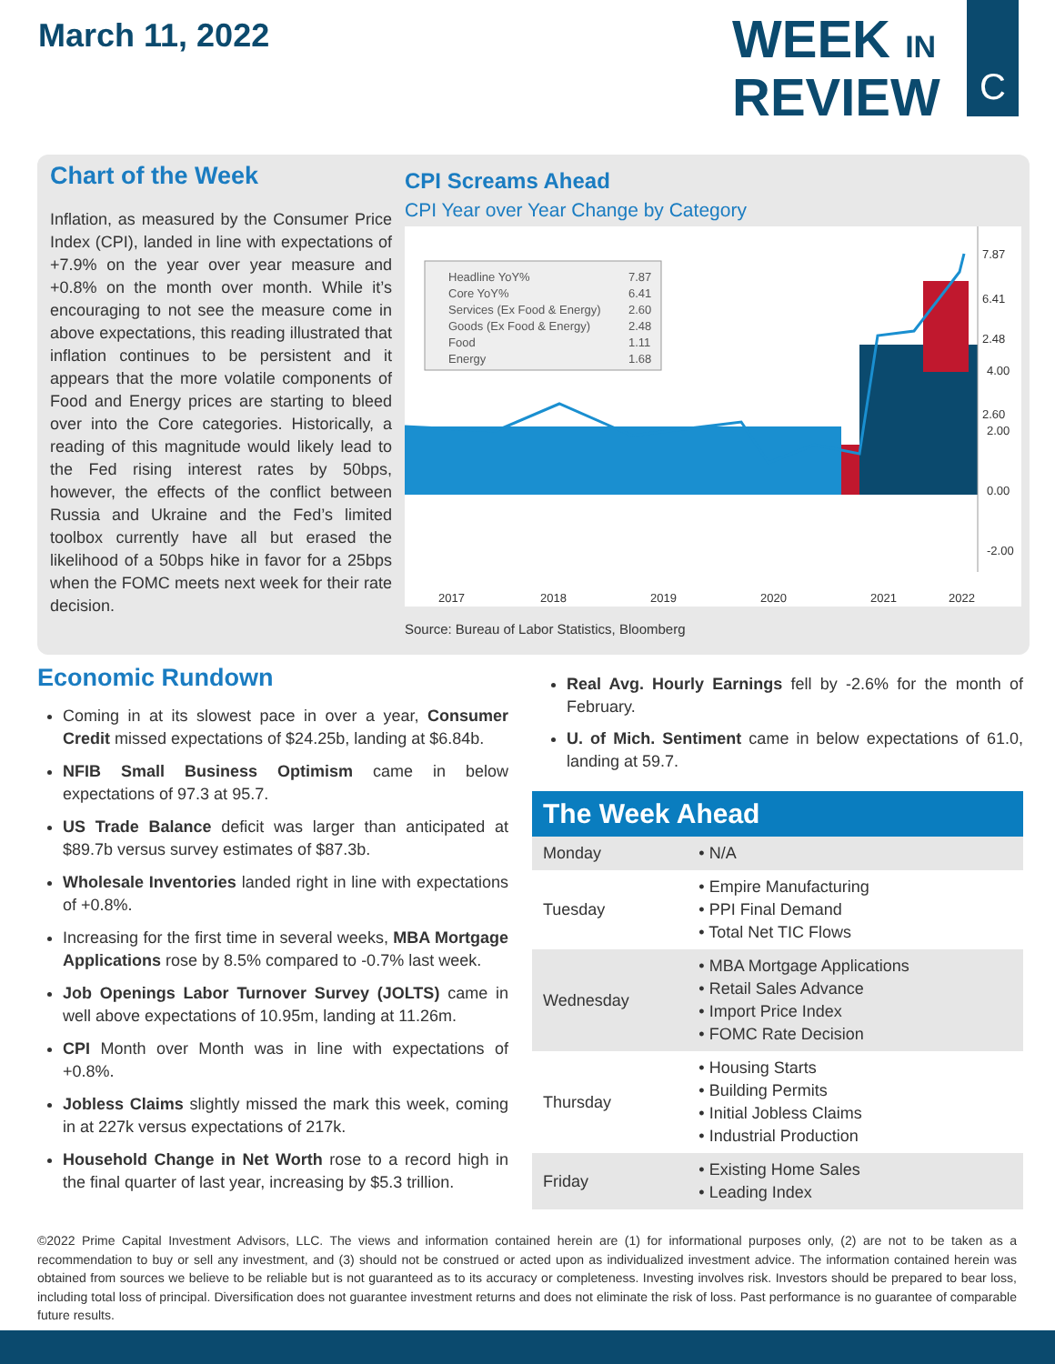March 11, 2022
WEEK IN
REVIEW
C
Chart of the Week
Inflation, as measured by the Consumer Price Index (CPI), landed in line with expectations of +7.9% on the year over year measure and +0.8% on the month over month. While it’s encouraging to not see the measure come in above expectations, this reading illustrated that inflation continues to be persistent and it appears that the more volatile components of Food and Energy prices are starting to bleed over into the Core categories. Historically, a reading of this magnitude would likely lead to the Fed rising interest rates by 50bps, however, the effects of the conflict between Russia and Ukraine and the Fed’s limited toolbox currently have all but erased the likelihood of a 50bps hike in favor for a 25bps when the FOMC meets next week for their rate decision.
CPI Screams Ahead
CPI Year over Year Change by Category
Headline YoY%
7.87
Core YoY%
6.41
Services (Ex Food & Energy)
2.60
Goods (Ex Food & Energy)
2.48
Food
1.11
Energy
1.68
4.00
2.00
0.00
-2.00
7.87
6.41
2.48
2.60
2017
2018
2019
2020
2021
2022
Source: Bureau of Labor Statistics, Bloomberg
Economic Rundown
Coming in at its slowest pace in over a year, Consumer Credit missed expectations of $24.25b, landing at $6.84b.
NFIB Small Business Optimism came in below expectations of 97.3 at 95.7.
US Trade Balance deficit was larger than anticipated at $89.7b versus survey estimates of $87.3b.
Wholesale Inventories landed right in line with expectations of +0.8%.
Increasing for the first time in several weeks, MBA Mortgage Applications rose by 8.5% compared to -0.7% last week.
Job Openings Labor Turnover Survey (JOLTS) came in well above expectations of 10.95m, landing at 11.26m.
CPI Month over Month was in line with expectations of +0.8%.
Jobless Claims slightly missed the mark this week, coming in at 227k versus expectations of 217k.
Household Change in Net Worth rose to a record high in the final quarter of last year, increasing by $5.3 trillion.
Real Avg. Hourly Earnings fell by -2.6% for the month of February.
U. of Mich. Sentiment came in below expectations of 61.0, landing at 59.7.
| The Week Ahead | |
| --- | --- |
| Monday | • N/A |
| Tuesday | • Empire Manufacturing • PPI Final Demand • Total Net TIC Flows |
| Wednesday | • MBA Mortgage Applications • Retail Sales Advance • Import Price Index • FOMC Rate Decision |
| Thursday | • Housing Starts • Building Permits • Initial Jobless Claims • Industrial Production |
| Friday | • Existing Home Sales • Leading Index |
©2022 Prime Capital Investment Advisors, LLC. The views and information contained herein are (1) for informational purposes only, (2) are not to be taken as a recommendation to buy or sell any investment, and (3) should not be construed or acted upon as individualized investment advice. The information contained herein was obtained from sources we believe to be reliable but is not guaranteed as to its accuracy or completeness. Investing involves risk. Investors should be prepared to bear loss, including total loss of principal. Diversification does not guarantee investment returns and does not eliminate the risk of loss. Past performance is no guarantee of comparable future results.